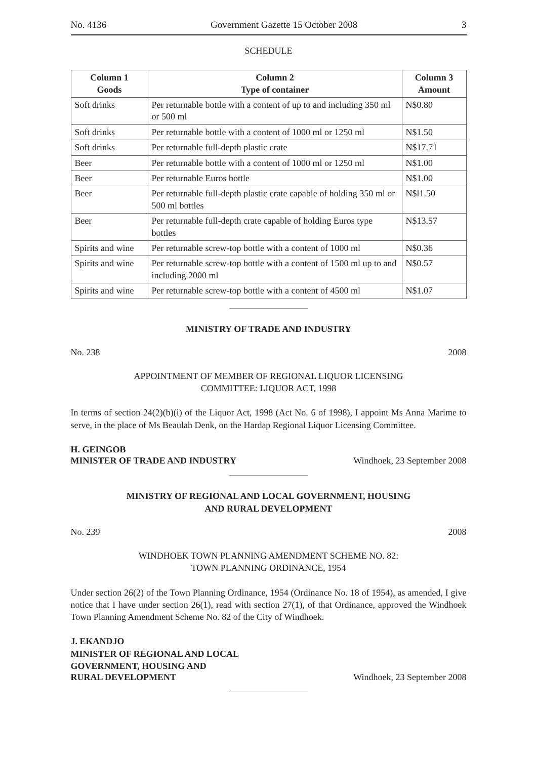No. 4136 Government Gazette 15 October 2008 3
SCHEDULE
| Column 1 Goods | Column 2 Type of container | Column 3 Amount |
| --- | --- | --- |
| Soft drinks | Per returnable bottle with a content of up to and including 350 ml or 500 ml | N$0.80 |
| Soft drinks | Per returnable bottle with a content of 1000 ml or 1250 ml | N$1.50 |
| Soft drinks | Per returnable full-depth plastic crate | N$17.71 |
| Beer | Per returnable bottle with a content of 1000 ml or 1250 ml | N$1.00 |
| Beer | Per returnable Euros bottle | N$1.00 |
| Beer | Per returnable full-depth plastic crate capable of holding 350 ml or 500 ml bottles | N$l1.50 |
| Beer | Per returnable full-depth crate capable of holding Euros type bottles | N$13.57 |
| Spirits and wine | Per returnable screw-top bottle with a content of 1000 ml | N$0.36 |
| Spirits and wine | Per returnable screw-top bottle with a content of 1500 ml up to and including 2000 ml | N$0.57 |
| Spirits and wine | Per returnable screw-top bottle with a content of 4500 ml | N$1.07 |
MINISTRY OF TRADE AND INDUSTRY
No. 238 2008
APPOINTMENT OF MEMBER OF REGIONAL LIQUOR LICENSING
COMMITTEE: LIQUOR ACT, 1998
In terms of section 24(2)(b)(i) of the Liquor Act, 1998 (Act No. 6 of 1998), I appoint Ms Anna Marime to serve, in the place of Ms Beaulah Denk, on the Hardap Regional Liquor Licensing Committee.
H. GEINGOB
MINISTER OF TRADE AND INDUSTRY Windhoek, 23 September 2008
MINISTRY OF REGIONAL AND LOCAL GOVERNMENT, HOUSING
AND RURAL DEVELOPMENT
No. 239 2008
WINDHOEK TOWN PLANNING AMENDMENT SCHEME NO. 82:
TOWN PLANNING ORDINANCE, 1954
Under section 26(2) of the Town Planning Ordinance, 1954 (Ordinance No. 18 of 1954), as amended, I give notice that I have under section 26(1), read with section 27(1), of that Ordinance, approved the Windhoek Town Planning Amendment Scheme No. 82 of the City of Windhoek.
J. EKANDJO
MINISTER OF REGIONAL AND LOCAL
GOVERNMENT, HOUSING AND
RURAL DEVELOPMENT Windhoek, 23 September 2008